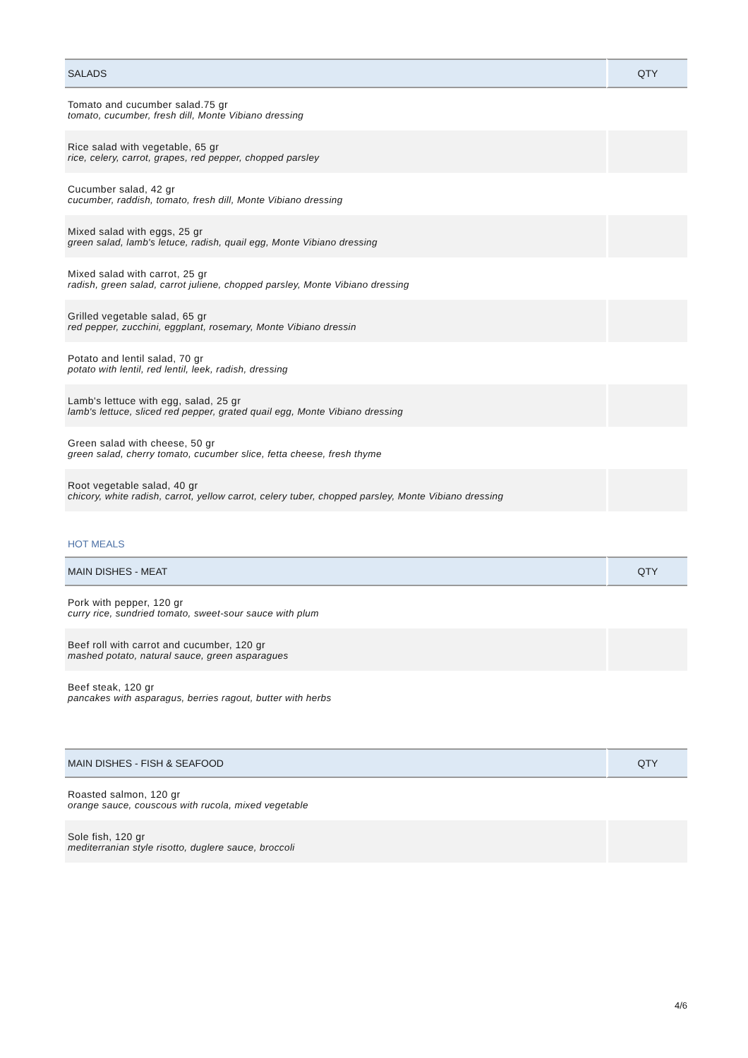| SALADS | QTY |
| --- | --- |
| Tomato and cucumber salad.75 gr tomato, cucumber, fresh dill, Monte Vibiano dressing | |
| Rice salad with vegetable, 65 gr rice, celery, carrot, grapes, red pepper, chopped parsley | |
| Cucumber salad, 42 gr cucumber, raddish, tomato, fresh dill, Monte Vibiano dressing | |
| Mixed salad with eggs, 25 gr green salad, lamb's letuce, radish, quail egg, Monte Vibiano dressing | |
| Mixed salad with carrot, 25 gr radish, green salad, carrot juliene, chopped parsley, Monte Vibiano dressing | |
| Grilled vegetable salad, 65 gr red pepper, zucchini, eggplant, rosemary, Monte Vibiano dressin | |
| Potato and lentil salad, 70 gr potato with lentil, red lentil, leek, radish, dressing | |
| Lamb's lettuce with egg, salad, 25 gr lamb's lettuce, sliced red pepper, grated quail egg, Monte Vibiano dressing | |
| Green salad with cheese, 50 gr green salad, cherry tomato, cucumber slice, fetta cheese, fresh thyme | |
| Root vegetable salad, 40 gr chicory, white radish, carrot, yellow carrot, celery tuber, chopped parsley, Monte Vibiano dressing | |
HOT MEALS
| MAIN DISHES - MEAT | QTY |
| --- | --- |
| Pork with pepper, 120 gr curry rice, sundried tomato, sweet-sour sauce with plum | |
| Beef roll with carrot and cucumber, 120 gr mashed potato, natural sauce, green asparagues | |
| Beef steak, 120 gr pancakes with asparagus, berries ragout, butter with herbs | |
| MAIN DISHES - FISH & SEAFOOD | QTY |
| --- | --- |
| Roasted salmon, 120 gr orange sauce, couscous with rucola, mixed vegetable | |
| Sole fish, 120 gr mediterranian style risotto, duglere sauce, broccoli | |
4/6